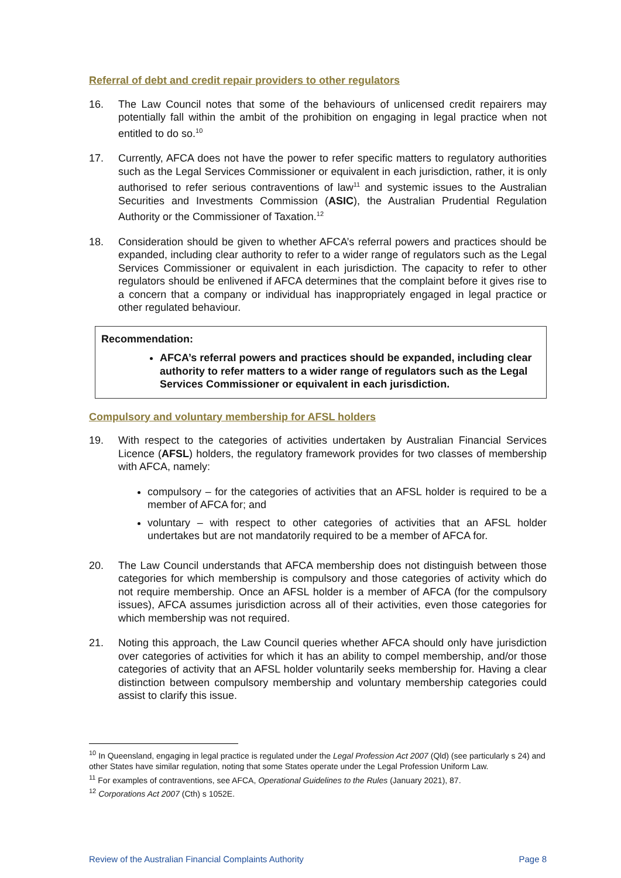Referral of debt and credit repair providers to other regulators
16. The Law Council notes that some of the behaviours of unlicensed credit repairers may potentially fall within the ambit of the prohibition on engaging in legal practice when not entitled to do so.<sup>10</sup>
17. Currently, AFCA does not have the power to refer specific matters to regulatory authorities such as the Legal Services Commissioner or equivalent in each jurisdiction, rather, it is only authorised to refer serious contraventions of law<sup>11</sup> and systemic issues to the Australian Securities and Investments Commission (ASIC), the Australian Prudential Regulation Authority or the Commissioner of Taxation.<sup>12</sup>
18. Consideration should be given to whether AFCA’s referral powers and practices should be expanded, including clear authority to refer to a wider range of regulators such as the Legal Services Commissioner or equivalent in each jurisdiction. The capacity to refer to other regulators should be enlivened if AFCA determines that the complaint before it gives rise to a concern that a company or individual has inappropriately engaged in legal practice or other regulated behaviour.
Recommendation:
AFCA’s referral powers and practices should be expanded, including clear authority to refer matters to a wider range of regulators such as the Legal Services Commissioner or equivalent in each jurisdiction.
Compulsory and voluntary membership for AFSL holders
19. With respect to the categories of activities undertaken by Australian Financial Services Licence (AFSL) holders, the regulatory framework provides for two classes of membership with AFCA, namely:
compulsory – for the categories of activities that an AFSL holder is required to be a member of AFCA for; and
voluntary – with respect to other categories of activities that an AFSL holder undertakes but are not mandatorily required to be a member of AFCA for.
20. The Law Council understands that AFCA membership does not distinguish between those categories for which membership is compulsory and those categories of activity which do not require membership. Once an AFSL holder is a member of AFCA (for the compulsory issues), AFCA assumes jurisdiction across all of their activities, even those categories for which membership was not required.
21. Noting this approach, the Law Council queries whether AFCA should only have jurisdiction over categories of activities for which it has an ability to compel membership, and/or those categories of activity that an AFSL holder voluntarily seeks membership for. Having a clear distinction between compulsory membership and voluntary membership categories could assist to clarify this issue.
<sup>10</sup> In Queensland, engaging in legal practice is regulated under the Legal Profession Act 2007 (Qld) (see particularly s 24) and other States have similar regulation, noting that some States operate under the Legal Profession Uniform Law.
<sup>11</sup> For examples of contraventions, see AFCA, Operational Guidelines to the Rules (January 2021), 87.
<sup>12</sup> Corporations Act 2007 (Cth) s 1052E.
Review of the Australian Financial Complaints Authority Page 8